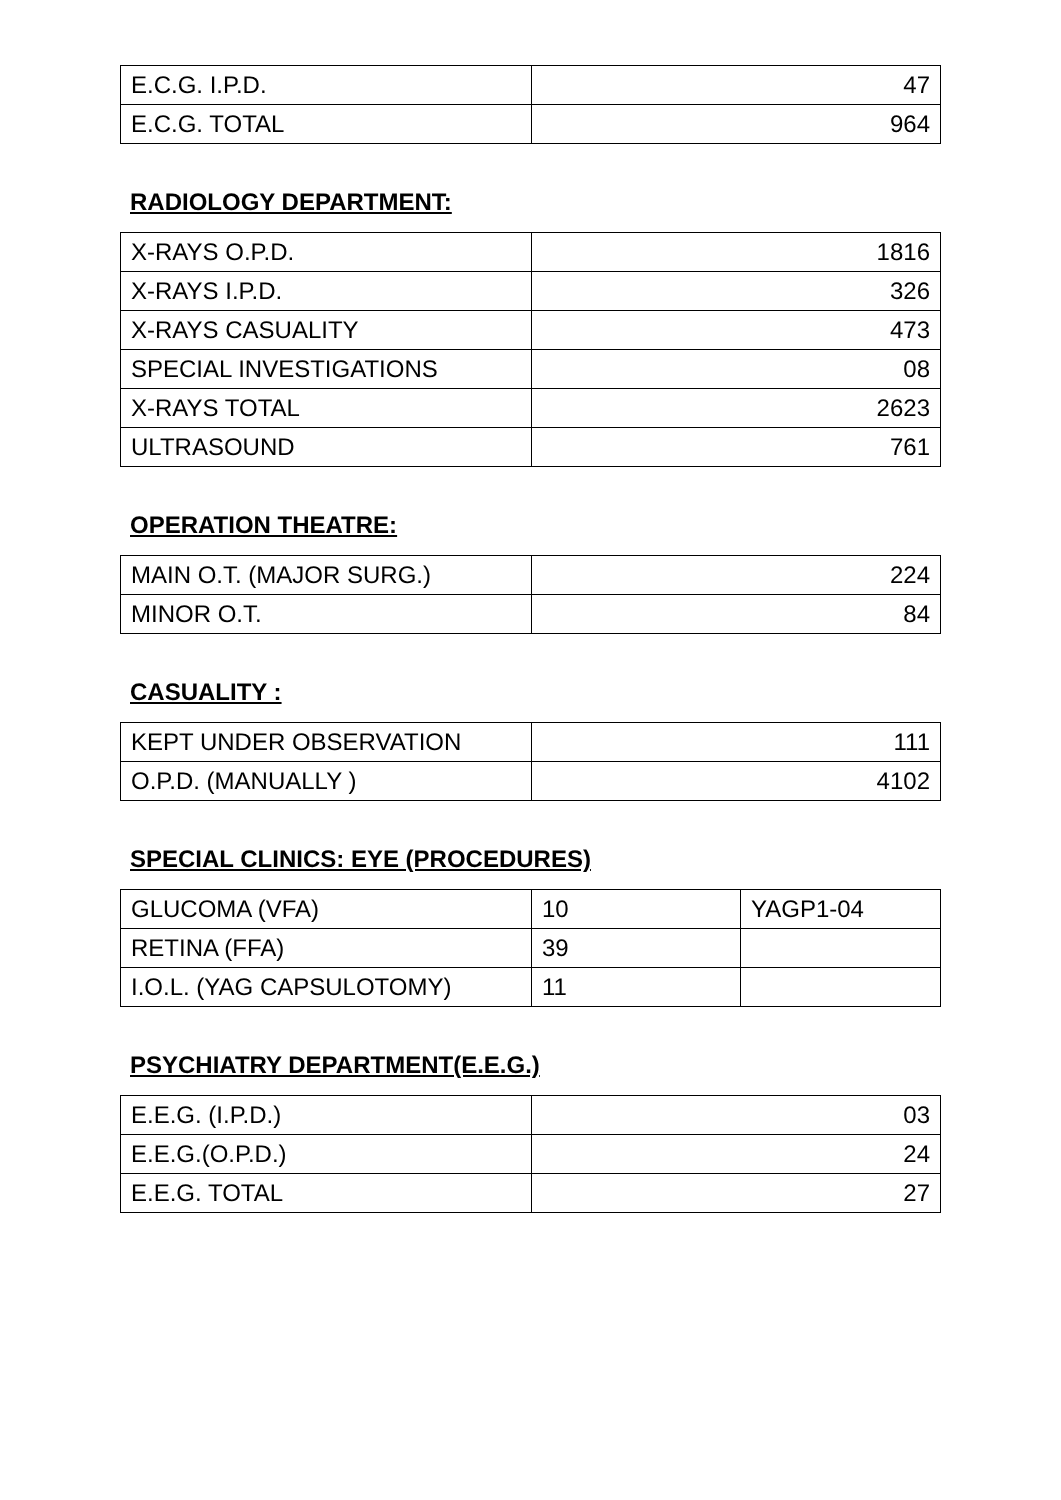| E.C.G. I.P.D. | 47 |
| E.C.G. TOTAL | 964 |
RADIOLOGY DEPARTMENT:
| X-RAYS O.P.D. | 1816 |
| X-RAYS I.P.D. | 326 |
| X-RAYS CASUALITY | 473 |
| SPECIAL INVESTIGATIONS | 08 |
| X-RAYS TOTAL | 2623 |
| ULTRASOUND | 761 |
OPERATION THEATRE:
| MAIN O.T. (MAJOR SURG.) | 224 |
| MINOR O.T. | 84 |
CASUALITY :
| KEPT UNDER OBSERVATION | 111 |
| O.P.D. (MANUALLY ) | 4102 |
SPECIAL CLINICS: EYE (PROCEDURES)
| GLUCOMA (VFA) | 10 | YAGP1-04 |
| RETINA (FFA) | 39 | |
| I.O.L. (YAG CAPSULOTOMY) | 11 | |
PSYCHIATRY DEPARTMENT(E.E.G.)
| E.E.G. (I.P.D.) | 03 |
| E.E.G.(O.P.D.) | 24 |
| E.E.G. TOTAL | 27 |